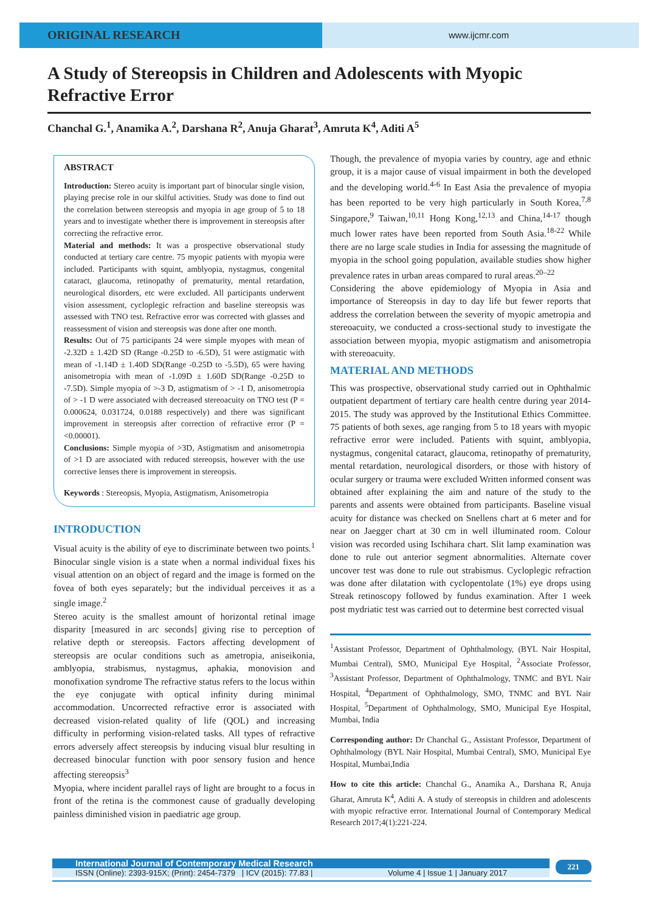ORIGINAL RESEARCH
www.ijcmr.com
A Study of Stereopsis in Children and Adolescents with Myopic Refractive Error
Chanchal G.<sup>1</sup>, Anamika A.<sup>2</sup>, Darshana R<sup>2</sup>, Anuja Gharat<sup>3</sup>, Amruta K<sup>4</sup>, Aditi A<sup>5</sup>
ABSTRACT
Introduction: Stereo acuity is important part of binocular single vision, playing precise role in our skilful activities. Study was done to find out the correlation between stereopsis and myopia in age group of 5 to 18 years and to investigate whether there is improvement in stereopsis after correcting the refractive error.
Material and methods: It was a prospective observational study conducted at tertiary care centre. 75 myopic patients with myopia were included. Participants with squint, amblyopia, nystagmus, congenital cataract, glaucoma, retinopathy of prematurity, mental retardation, neurological disorders, etc were excluded. All participants underwent vision assessment, cycloplegic refraction and baseline stereopsis was assessed with TNO test. Refractive error was corrected with glasses and reassessment of vision and stereopsis was done after one month.
Results: Out of 75 participants 24 were simple myopes with mean of -2.32D ± 1.42D SD (Range -0.25D to -6.5D), 51 were astigmatic with mean of -1.14D ± 1.40D SD(Range -0.25D to -5.5D), 65 were having anisometropia with mean of -1.09D ± 1.60D SD(Range -0.25D to -7.5D). Simple myopia of >-3 D, astigmatism of > -1 D, anisometropia of > -1 D were associated with decreased stereoacuity on TNO test (P = 0.000624, 0.031724, 0.0188 respectively) and there was significant improvement in stereopsis after correction of refractive error (P = <0.00001).
Conclusions: Simple myopia of >3D, Astigmatism and anisometropia of >1 D are associated with reduced stereopsis, however with the use corrective lenses there is improvement in stereopsis.
Keywords : Stereopsis, Myopia, Astigmatism, Anisometropia
INTRODUCTION
Visual acuity is the ability of eye to discriminate between two points.<sup>1</sup> Binocular single vision is a state when a normal individual fixes his visual attention on an object of regard and the image is formed on the fovea of both eyes separately; but the individual perceives it as a single image.<sup>2</sup>
Stereo acuity is the smallest amount of horizontal retinal image disparity [measured in arc seconds] giving rise to perception of relative depth or stereopsis. Factors affecting development of stereopsis are ocular conditions such as ametropia, aniseikonia, amblyopia, strabismus, nystagmus, aphakia, monovision and monofixation syndrome The refractive status refers to the locus within the eye conjugate with optical infinity during minimal accommodation. Uncorrected refractive error is associated with decreased vision-related quality of life (QOL) and increasing difficulty in performing vision-related tasks. All types of refractive errors adversely affect stereopsis by inducing visual blur resulting in decreased binocular function with poor sensory fusion and hence affecting stereopsis<sup>3</sup>
Myopia, where incident parallel rays of light are brought to a focus in front of the retina is the commonest cause of gradually developing painless diminished vision in paediatric age group.
Though, the prevalence of myopia varies by country, age and ethnic group, it is a major cause of visual impairment in both the developed and the developing world.<sup>4-6</sup> In East Asia the prevalence of myopia has been reported to be very high particularly in South Korea,<sup>7,8</sup> Singapore,<sup>9</sup> Taiwan,<sup>10,11</sup> Hong Kong,<sup>12,13</sup> and China,<sup>14-17</sup> though much lower rates have been reported from South Asia.<sup>18-22</sup> While there are no large scale studies in India for assessing the magnitude of myopia in the school going population, available studies show higher prevalence rates in urban areas compared to rural areas.<sup>20–22</sup>
Considering the above epidemiology of Myopia in Asia and importance of Stereopsis in day to day life but fewer reports that address the correlation between the severity of myopic ametropia and stereoacuity, we conducted a cross-sectional study to investigate the association between myopia, myopic astigmatism and anisometropia with stereoacuity.
MATERIAL AND METHODS
This was prospective, observational study carried out in Ophthalmic outpatient department of tertiary care health centre during year 2014-2015. The study was approved by the Institutional Ethics Committee. 75 patients of both sexes, age ranging from 5 to 18 years with myopic refractive error were included. Patients with squint, amblyopia, nystagmus, congenital cataract, glaucoma, retinopathy of prematurity, mental retardation, neurological disorders, or those with history of ocular surgery or trauma were excluded Written informed consent was obtained after explaining the aim and nature of the study to the parents and assents were obtained from participants. Baseline visual acuity for distance was checked on Snellens chart at 6 meter and for near on Jaegger chart at 30 cm in well illuminated room. Colour vision was recorded using Ischihara chart. Slit lamp examination was done to rule out anterior segment abnormalities. Alternate cover uncover test was done to rule out strabismus. Cycloplegic refraction was done after dilatation with cyclopentolate (1%) eye drops using Streak retinoscopy followed by fundus examination. After 1 week post mydriatic test was carried out to determine best corrected visual
<sup>1</sup> Assistant Professor, Department of Ophthalmology, (BYL Nair Hospital, Mumbai Central), SMO, Municipal Eye Hospital, <sup>2</sup>Associate Professor, <sup>3</sup>Assistant Professor, Department of Ophthalmology, TNMC and BYL Nair Hospital, <sup>4</sup>Department of Ophthalmology, SMO, TNMC and BYL Nair Hospital, <sup>5</sup>Department of Ophthalmology, SMO, Municipal Eye Hospital, Mumbai, India
Corresponding author: Dr Chanchal G., Assistant Professor, Department of Ophthalmology (BYL Nair Hospital, Mumbai Central), SMO, Municipal Eye Hospital, Mumbai,India
How to cite this article: Chanchal G., Anamika A., Darshana R, Anuja Gharat, Amruta K<sup>4</sup>, Aditi A. A study of stereopsis in children and adolescents with myopic refractive error. International Journal of Contemporary Medical Research 2017;4(1):221-224.
International Journal of Contemporary Medical Research
ISSN (Online): 2393-915X; (Print): 2454-7379 | ICV (2015): 77.83 | Volume 4 | Issue 1 | January 2017
221